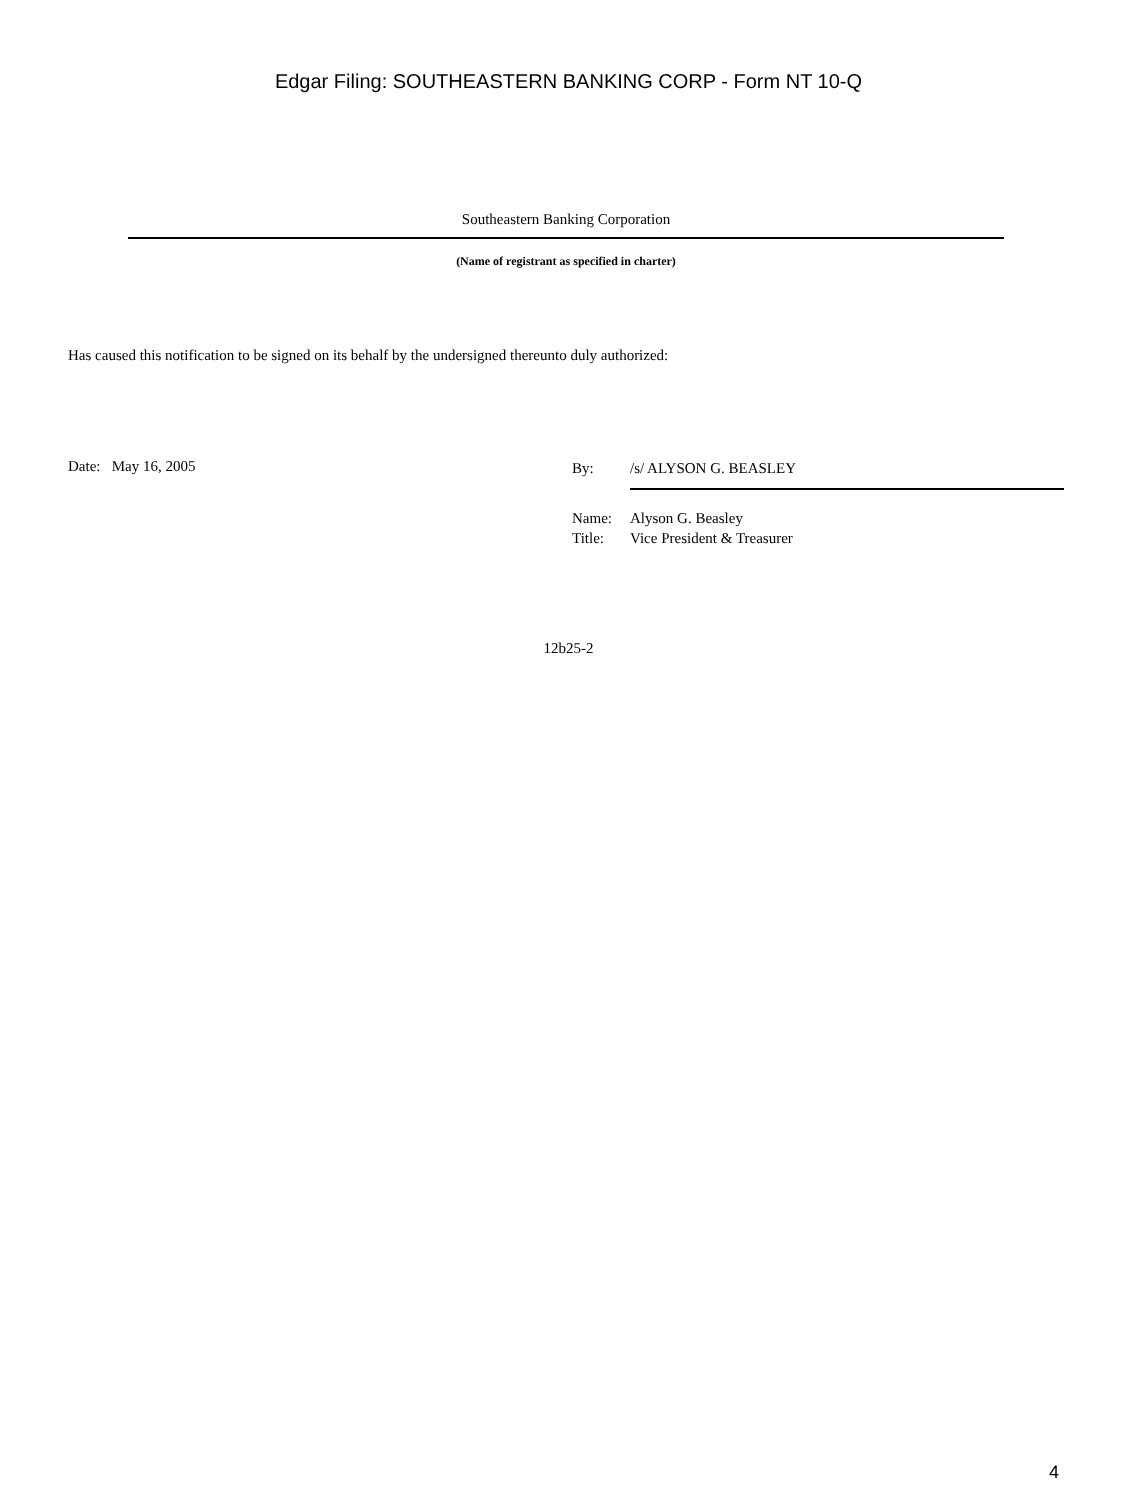Edgar Filing: SOUTHEASTERN BANKING CORP - Form NT 10-Q
Southeastern Banking Corporation
(Name of registrant as specified in charter)
Has caused this notification to be signed on its behalf by the undersigned thereunto duly authorized:
Date: May 16, 2005
By: /s/ ALYSON G. BEASLEY
Name: Alyson G. Beasley
Title: Vice President & Treasurer
12b25-2
4